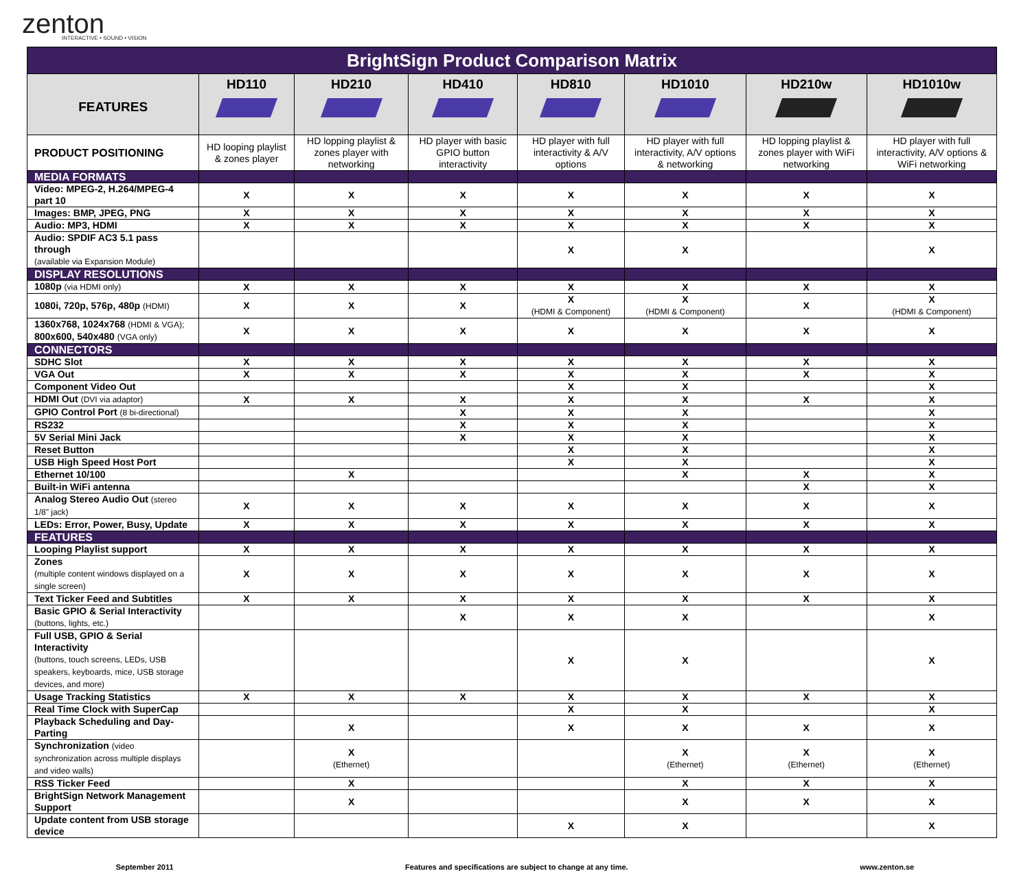zenton
INTERACTIVE • SOUND • VISION
| BrightSign Product Comparison Matrix | | | | | | | |
| FEATURES | HD110 | HD210 | HD410 | HD810 | HD1010 | HD210w | HD1010w |
| PRODUCT POSITIONING | HD looping playlist & zones player | HD lopping playlist & zones player with networking | HD player with basic GPIO button interactivity | HD player with full interactivity & A/V options | HD player with full interactivity, A/V options & networking | HD lopping playlist & zones player with WiFi networking | HD player with full interactivity, A/V options & WiFi networking |
| MEDIA FORMATS | | | | | | | |
| Video: MPEG-2, H.264/MPEG-4 part 10 | X | X | X | X | X | X | X |
| Images: BMP, JPEG, PNG | X | X | X | X | X | X | X |
| Audio: MP3, HDMI | X | X | X | X | X | X | X |
| Audio: SPDIF AC3 5.1 pass through (available via Expansion Module) | | | | X | X | | X |
| DISPLAY RESOLUTIONS | | | | | | | |
| 1080p (via HDMI only) | X | X | X | X | X | X | X |
| 1080i, 720p, 576p, 480p (HDMI) | X | X | X | X (HDMI & Component) | X (HDMI & Component) | X | X (HDMI & Component) |
| 1360x768, 1024x768 (HDMI & VGA); 800x600, 540x480 (VGA only) | X | X | X | X | X | X | X |
| CONNECTORS | | | | | | | |
| SDHC Slot | X | X | X | X | X | X | X |
| VGA Out | X | X | X | X | X | X | X |
| Component Video Out | | | | X | X | | X |
| HDMI Out (DVI via adaptor) | X | X | X | X | X | X | X |
| GPIO Control Port (8 bi-directional) | | | X | X | X | | X |
| RS232 | | | X | X | X | | X |
| 5V Serial Mini Jack | | | X | X | X | | X |
| Reset Button | | | | X | X | | X |
| USB High Speed Host Port | | | | X | X | | X |
| Ethernet 10/100 | | X | | | X | X | X |
| Built-in WiFi antenna | | | | | | X | X |
| Analog Stereo Audio Out (stereo 1/8" jack) | X | X | X | X | X | X | X |
| LEDs: Error, Power, Busy, Update | X | X | X | X | X | X | X |
| FEATURES | | | | | | | |
| Looping Playlist support | X | X | X | X | X | X | X |
| Zones (multiple content windows displayed on a single screen) | X | X | X | X | X | X | X |
| Text Ticker Feed and Subtitles | X | X | X | X | X | X | X |
| Basic GPIO & Serial Interactivity (buttons, lights, etc.) | | | X | X | X | | X |
| Full USB, GPIO & Serial Interactivity (buttons, touch screens, LEDs, USB speakers, keyboards, mice, USB storage devices, and more) | | | | X | X | | X |
| Usage Tracking Statistics | X | X | X | X | X | X | X |
| Real Time Clock with SuperCap | | | | X | X | | X |
| Playback Scheduling and Day-Parting | | X | | X | X | X | X |
| Synchronization (video synchronization across multiple displays and video walls) | | X (Ethernet) | | | X (Ethernet) | X (Ethernet) | X (Ethernet) |
| RSS Ticker Feed | | X | | | X | X | X |
| BrightSign Network Management Support | | X | | | X | X | X |
| Update content from USB storage device | | | | X | X | | X |
September 2011 Features and specifications are subject to change at any time. www.zenton.se